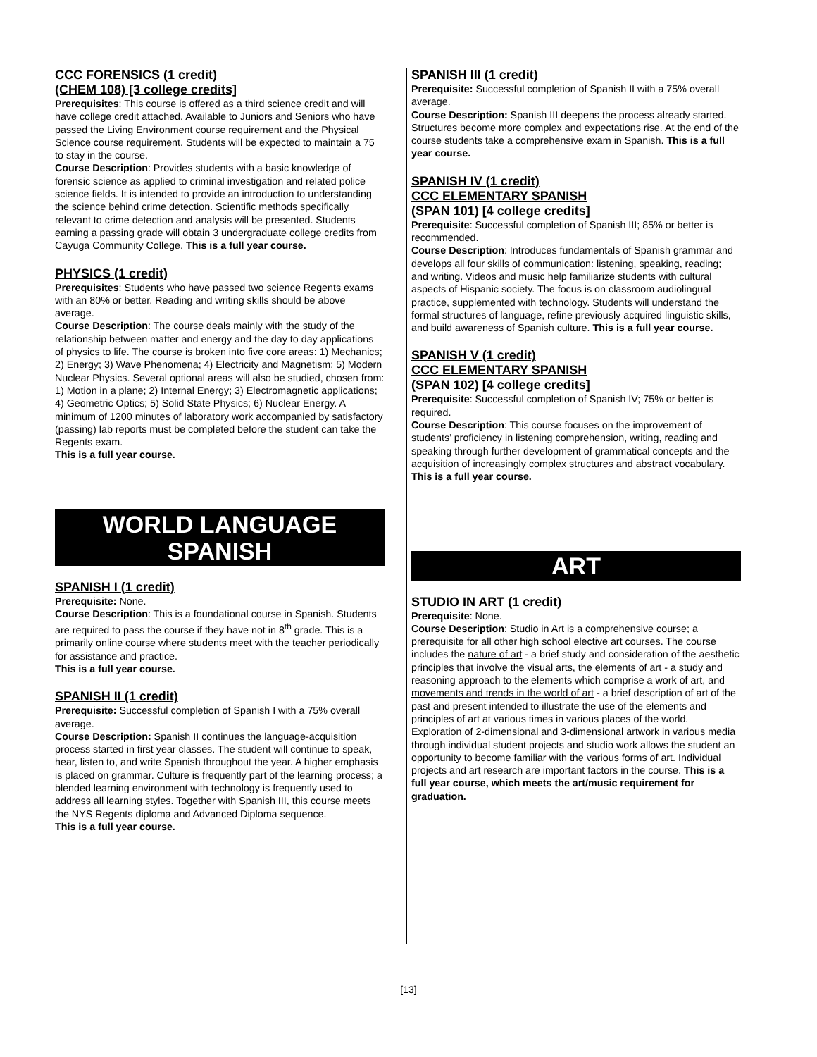CCC FORENSICS (1 credit)
(CHEM 108) [3 college credits]
Prerequisites: This course is offered as a third science credit and will have college credit attached. Available to Juniors and Seniors who have passed the Living Environment course requirement and the Physical Science course requirement. Students will be expected to maintain a 75 to stay in the course.
Course Description: Provides students with a basic knowledge of forensic science as applied to criminal investigation and related police science fields. It is intended to provide an introduction to understanding the science behind crime detection. Scientific methods specifically relevant to crime detection and analysis will be presented. Students earning a passing grade will obtain 3 undergraduate college credits from Cayuga Community College. This is a full year course.
PHYSICS (1 credit)
Prerequisites: Students who have passed two science Regents exams with an 80% or better. Reading and writing skills should be above average.
Course Description: The course deals mainly with the study of the relationship between matter and energy and the day to day applications of physics to life. The course is broken into five core areas: 1) Mechanics; 2) Energy; 3) Wave Phenomena; 4) Electricity and Magnetism; 5) Modern Nuclear Physics. Several optional areas will also be studied, chosen from: 1) Motion in a plane; 2) Internal Energy; 3) Electromagnetic applications; 4) Geometric Optics; 5) Solid State Physics; 6) Nuclear Energy. A minimum of 1200 minutes of laboratory work accompanied by satisfactory (passing) lab reports must be completed before the student can take the Regents exam.
This is a full year course.
WORLD LANGUAGE
SPANISH
SPANISH I (1 credit)
Prerequisite: None.
Course Description: This is a foundational course in Spanish. Students are required to pass the course if they have not in 8<sup>th</sup> grade. This is a primarily online course where students meet with the teacher periodically for assistance and practice.
This is a full year course.
SPANISH II (1 credit)
Prerequisite: Successful completion of Spanish I with a 75% overall average.
Course Description: Spanish II continues the language-acquisition process started in first year classes. The student will continue to speak, hear, listen to, and write Spanish throughout the year. A higher emphasis is placed on grammar. Culture is frequently part of the learning process; a blended learning environment with technology is frequently used to address all learning styles. Together with Spanish III, this course meets the NYS Regents diploma and Advanced Diploma sequence.
This is a full year course.
SPANISH III (1 credit)
Prerequisite: Successful completion of Spanish II with a 75% overall average.
Course Description: Spanish III deepens the process already started. Structures become more complex and expectations rise. At the end of the course students take a comprehensive exam in Spanish. This is a full year course.
SPANISH IV (1 credit)
CCC ELEMENTARY SPANISH
(SPAN 101) [4 college credits]
Prerequisite: Successful completion of Spanish III; 85% or better is recommended.
Course Description: Introduces fundamentals of Spanish grammar and develops all four skills of communication: listening, speaking, reading; and writing. Videos and music help familiarize students with cultural aspects of Hispanic society. The focus is on classroom audiolingual practice, supplemented with technology. Students will understand the formal structures of language, refine previously acquired linguistic skills, and build awareness of Spanish culture. This is a full year course.
SPANISH V (1 credit)
CCC ELEMENTARY SPANISH
(SPAN 102) [4 college credits]
Prerequisite: Successful completion of Spanish IV; 75% or better is required.
Course Description: This course focuses on the improvement of students’ proficiency in listening comprehension, writing, reading and speaking through further development of grammatical concepts and the acquisition of increasingly complex structures and abstract vocabulary. This is a full year course.
ART
STUDIO IN ART (1 credit)
Prerequisite: None.
Course Description: Studio in Art is a comprehensive course; a prerequisite for all other high school elective art courses. The course includes the nature of art - a brief study and consideration of the aesthetic principles that involve the visual arts, the elements of art - a study and reasoning approach to the elements which comprise a work of art, and movements and trends in the world of art - a brief description of art of the past and present intended to illustrate the use of the elements and principles of art at various times in various places of the world. Exploration of 2-dimensional and 3-dimensional artwork in various media through individual student projects and studio work allows the student an opportunity to become familiar with the various forms of art. Individual projects and art research are important factors in the course. This is a full year course, which meets the art/music requirement for graduation.
[13]